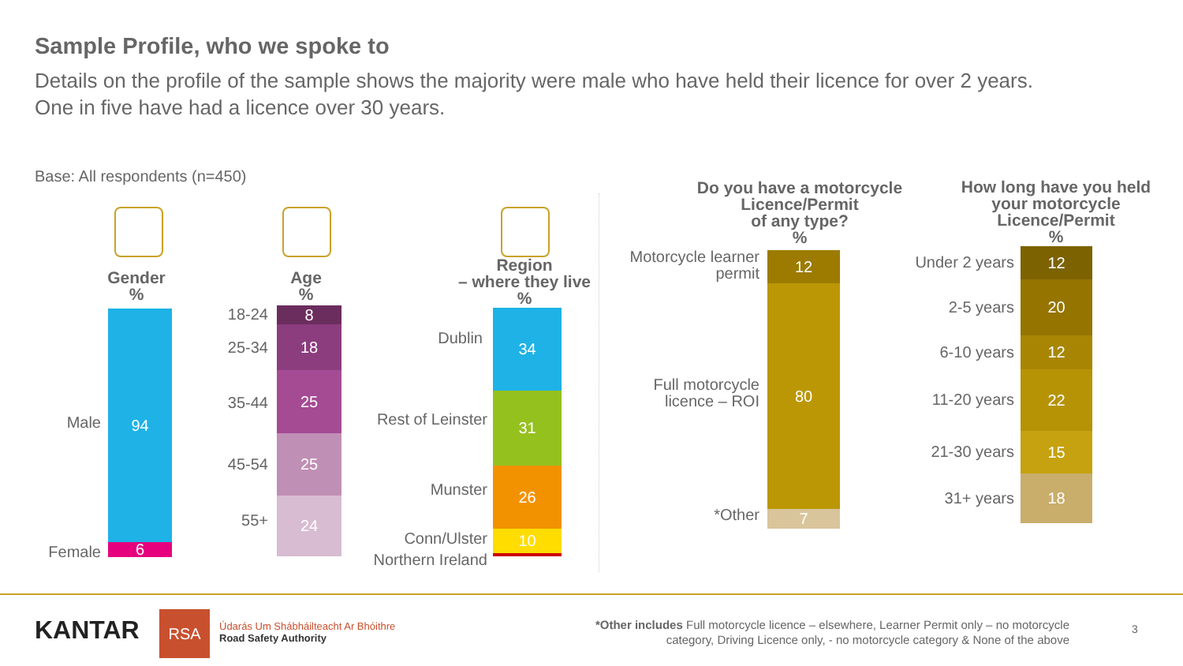Sample Profile, who we spoke to
Details on the profile of the sample shows the majority were male who have held their licence for over 2 years.
One in five have had a licence over 30 years.
Base: All respondents (n=450)
Gender
%
Male
Female
94
6
Age
%
18-24
25-34
35-44
45-54
55+
8
18
25
25
24
Region
– where they live
%
Dublin
Rest of Leinster
Munster
Conn/Ulster
Northern Ireland
34
31
26
10
1
Do you have a motorcycle Licence/Permit
of any type?
%
Motorcycle learner permit
Full motorcycle licence – ROI
*Other
12
80
7
How long have you held your motorcycle Licence/Permit
%
Under 2 years
2-5 years
6-10 years
11-20 years
21-30 years
31+ years
12
20
12
22
15
18
KANTAR RSA
Údarás Um Shábháilteacht Ar Bhóithre
Road Safety Authority
*Other includes Full motorcycle licence – elsewhere, Learner Permit only – no motorcycle category, Driving Licence only, - no motorcycle category & None of the above
3